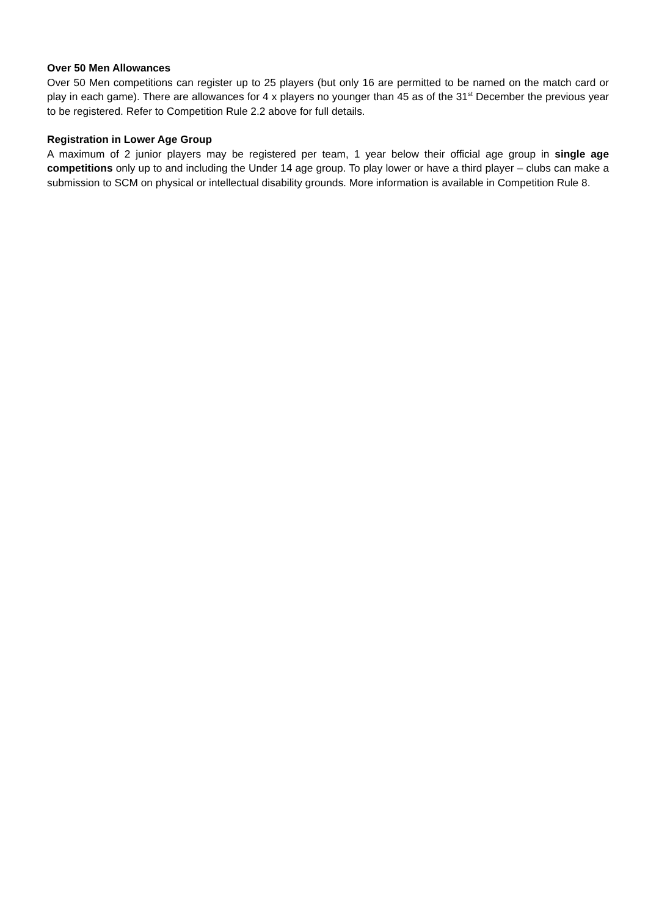Over 50 Men Allowances
Over 50 Men competitions can register up to 25 players (but only 16 are permitted to be named on the match card or play in each game). There are allowances for 4 x players no younger than 45 as of the 31<sup>st</sup> December the previous year to be registered. Refer to Competition Rule 2.2 above for full details.
Registration in Lower Age Group
A maximum of 2 junior players may be registered per team, 1 year below their official age group in single age competitions only up to and including the Under 14 age group. To play lower or have a third player – clubs can make a submission to SCM on physical or intellectual disability grounds. More information is available in Competition Rule 8.